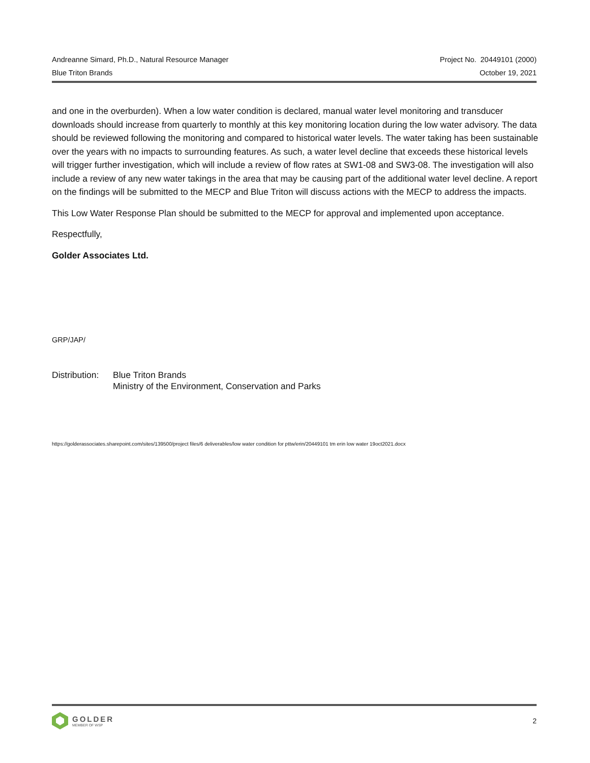Andreanne Simard, Ph.D., Natural Resource Manager Project No. 20449101 (2000)
Blue Triton Brands October 19, 2021
and one in the overburden). When a low water condition is declared, manual water level monitoring and transducer downloads should increase from quarterly to monthly at this key monitoring location during the low water advisory. The data should be reviewed following the monitoring and compared to historical water levels. The water taking has been sustainable over the years with no impacts to surrounding features. As such, a water level decline that exceeds these historical levels will trigger further investigation, which will include a review of flow rates at SW1-08 and SW3-08. The investigation will also include a review of any new water takings in the area that may be causing part of the additional water level decline. A report on the findings will be submitted to the MECP and Blue Triton will discuss actions with the MECP to address the impacts.
This Low Water Response Plan should be submitted to the MECP for approval and implemented upon acceptance.
Respectfully,
Golder Associates Ltd.
GRP/JAP/
Distribution: Blue Triton Brands
Ministry of the Environment, Conservation and Parks
https://golderassociates.sharepoint.com/sites/139500/project files/6 deliverables/low water condition for pttw/erin/20449101 tm erin low water 19oct2021.docx
GOLDER
MEMBER OF WSP
2